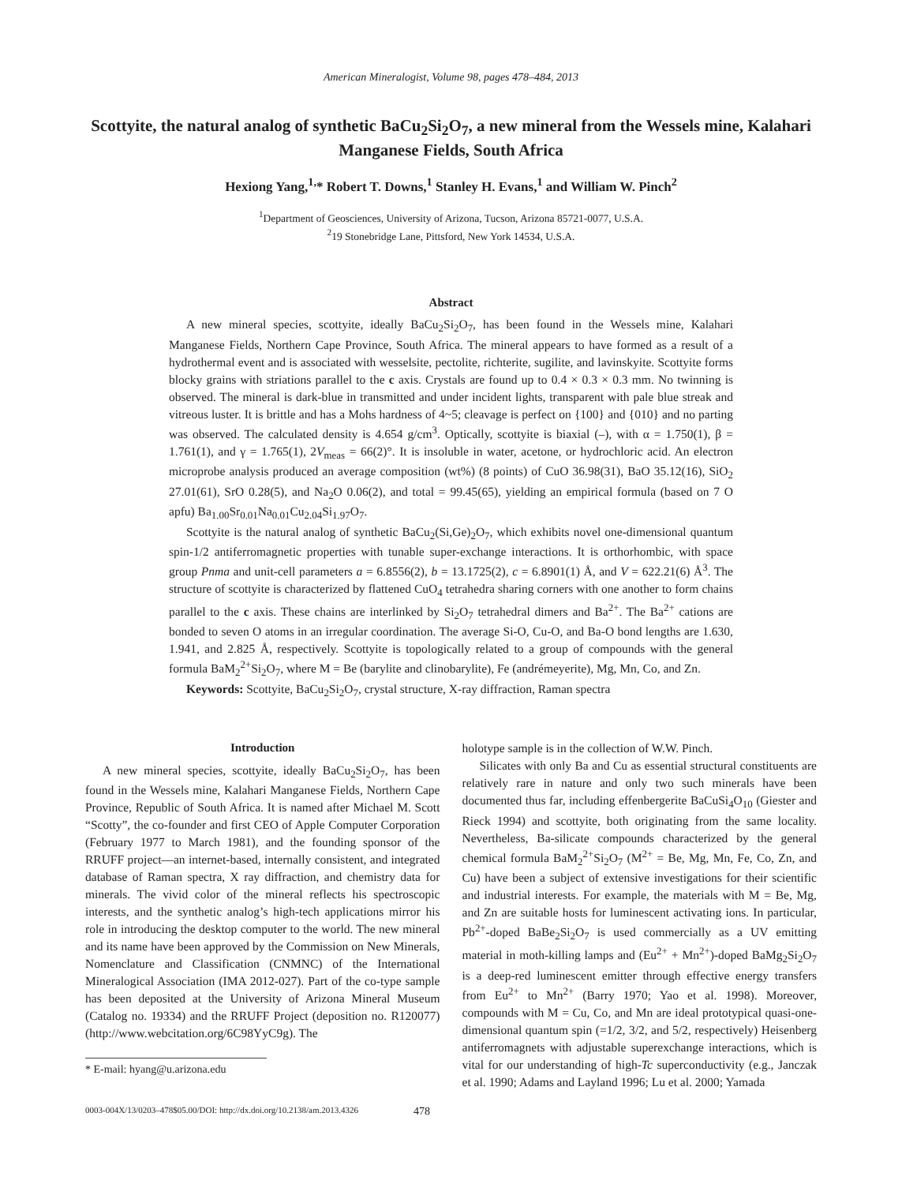American Mineralogist, Volume 98, pages 478–484, 2013
Scottyite, the natural analog of synthetic BaCu<sub>2</sub>Si<sub>2</sub>O<sub>7</sub>, a new mineral from the Wessels mine, Kalahari Manganese Fields, South Africa
Hexiong Yang,<sup>1,</sup>* Robert T. Downs,<sup>1</sup> Stanley H. Evans,<sup>1</sup> and William W. Pinch<sup>2</sup>
<sup>1</sup> Department of Geosciences, University of Arizona, Tucson, Arizona 85721-0077, U.S.A.
<sup>2</sup> 19 Stonebridge Lane, Pittsford, New York 14534, U.S.A.
Abstract
A new mineral species, scottyite, ideally BaCu<sub>2</sub>Si<sub>2</sub>O<sub>7</sub>, has been found in the Wessels mine, Kalahari Manganese Fields, Northern Cape Province, South Africa. The mineral appears to have formed as a result of a hydrothermal event and is associated with wesselsite, pectolite, richterite, sugilite, and lavinskyite. Scottyite forms blocky grains with striations parallel to the c axis. Crystals are found up to 0.4 × 0.3 × 0.3 mm. No twinning is observed. The mineral is dark-blue in transmitted and under incident lights, transparent with pale blue streak and vitreous luster. It is brittle and has a Mohs hardness of 4~5; cleavage is perfect on {100} and {010} and no parting was observed. The calculated density is 4.654 g/cm<sup>3</sup>. Optically, scottyite is biaxial (–), with α = 1.750(1), β = 1.761(1), and γ = 1.765(1), 2V<sub>meas</sub> = 66(2)°. It is insoluble in water, acetone, or hydrochloric acid. An electron microprobe analysis produced an average composition (wt%) (8 points) of CuO 36.98(31), BaO 35.12(16), SiO<sub>2</sub> 27.01(61), SrO 0.28(5), and Na<sub>2</sub>O 0.06(2), and total = 99.45(65), yielding an empirical formula (based on 7 O apfu) Ba<sub>1.00</sub>Sr<sub>0.01</sub>Na<sub>0.01</sub>Cu<sub>2.04</sub>Si<sub>1.97</sub>O<sub>7</sub>.
Scottyite is the natural analog of synthetic BaCu<sub>2</sub>(Si,Ge)<sub>2</sub>O<sub>7</sub>, which exhibits novel one-dimensional quantum spin-1/2 antiferromagnetic properties with tunable super-exchange interactions. It is orthorhombic, with space group Pnma and unit-cell parameters a = 6.8556(2), b = 13.1725(2), c = 6.8901(1) Å, and V = 622.21(6) Å<sup>3</sup>. The structure of scottyite is characterized by flattened CuO<sub>4</sub> tetrahedra sharing corners with one another to form chains parallel to the c axis. These chains are interlinked by Si<sub>2</sub>O<sub>7</sub> tetrahedral dimers and Ba<sup>2+</sup>. The Ba<sup>2+</sup> cations are bonded to seven O atoms in an irregular coordination. The average Si-O, Cu-O, and Ba-O bond lengths are 1.630, 1.941, and 2.825 Å, respectively. Scottyite is topologically related to a group of compounds with the general formula BaM<sub>2</sub><sup>2+</sup>Si<sub>2</sub>O<sub>7</sub>, where M = Be (barylite and clinobarylite), Fe (andrémeyerite), Mg, Mn, Co, and Zn.
Keywords: Scottyite, BaCu<sub>2</sub>Si<sub>2</sub>O<sub>7</sub>, crystal structure, X-ray diffraction, Raman spectra
Introduction
A new mineral species, scottyite, ideally BaCu<sub>2</sub>Si<sub>2</sub>O<sub>7</sub>, has been found in the Wessels mine, Kalahari Manganese Fields, Northern Cape Province, Republic of South Africa. It is named after Michael M. Scott “Scotty”, the co-founder and first CEO of Apple Computer Corporation (February 1977 to March 1981), and the founding sponsor of the RRUFF project—an internet-based, internally consistent, and integrated database of Raman spectra, X ray diffraction, and chemistry data for minerals. The vivid color of the mineral reflects his spectroscopic interests, and the synthetic analog’s high-tech applications mirror his role in introducing the desktop computer to the world. The new mineral and its name have been approved by the Commission on New Minerals, Nomenclature and Classification (CNMNC) of the International Mineralogical Association (IMA 2012-027). Part of the co-type sample has been deposited at the University of Arizona Mineral Museum (Catalog no. 19334) and the RRUFF Project (deposition no. R120077) (http://www.webcitation.org/6C98YyC9g). The
* E-mail: hyang@u.arizona.edu
holotype sample is in the collection of W.W. Pinch.
Silicates with only Ba and Cu as essential structural constituents are relatively rare in nature and only two such minerals have been documented thus far, including effenbergerite BaCuSi<sub>4</sub>O<sub>10</sub> (Giester and Rieck 1994) and scottyite, both originating from the same locality. Nevertheless, Ba-silicate compounds characterized by the general chemical formula BaM<sub>2</sub><sup>2+</sup>Si<sub>2</sub>O<sub>7</sub> (M<sup>2+</sup> = Be, Mg, Mn, Fe, Co, Zn, and Cu) have been a subject of extensive investigations for their scientific and industrial interests. For example, the materials with M = Be, Mg, and Zn are suitable hosts for luminescent activating ions. In particular, Pb<sup>2+</sup>-doped BaBe<sub>2</sub>Si<sub>2</sub>O<sub>7</sub> is used commercially as a UV emitting material in moth-killing lamps and (Eu<sup>2+</sup> + Mn<sup>2+</sup>)-doped BaMg<sub>2</sub>Si<sub>2</sub>O<sub>7</sub> is a deep-red luminescent emitter through effective energy transfers from Eu<sup>2+</sup> to Mn<sup>2+</sup> (Barry 1970; Yao et al. 1998). Moreover, compounds with M = Cu, Co, and Mn are ideal prototypical quasi-one-dimensional quantum spin (=1/2, 3/2, and 5/2, respectively) Heisenberg antiferromagnets with adjustable superexchange interactions, which is vital for our understanding of high-Tc superconductivity (e.g., Janczak et al. 1990; Adams and Layland 1996; Lu et al. 2000; Yamada
0003-004X/13/0203–478$05.00/DOI: http://dx.doi.org/10.2138/am.2013.4326 478